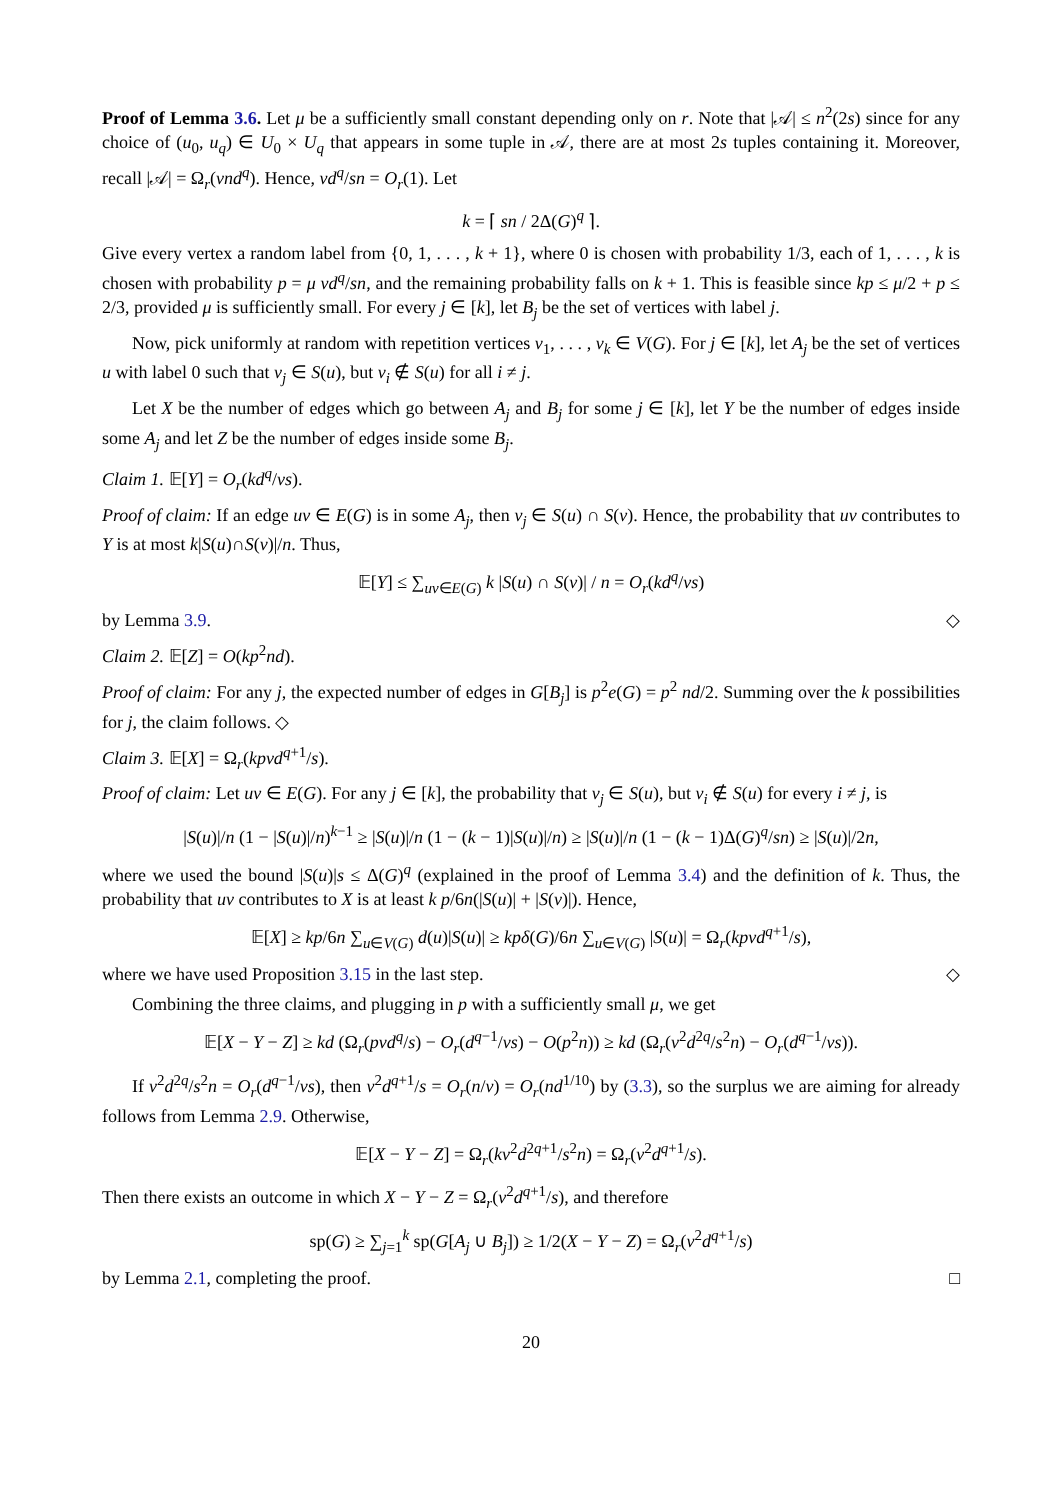Proof of Lemma 3.6. Let μ be a sufficiently small constant depending only on r. Note that |𝒜| ≤ n<sup>2</sup>(2s) since for any choice of (u<sub>0</sub>, u<sub>q</sub>) ∈ U<sub>0</sub> × U<sub>q</sub> that appears in some tuple in 𝒜, there are at most 2s tuples containing it. Moreover, recall |𝒜| = Ω<sub>r</sub>(νnd<sup>q</sup>). Hence, νd<sup>q</sup>/sn = O<sub>r</sub>(1). Let
k = ⌈ sn / 2Δ(G)<sup>q</sup> ⌉.
Give every vertex a random label from {0, 1, . . . , k + 1}, where 0 is chosen with probability 1/3, each of 1, . . . , k is chosen with probability p = μ νd<sup>q</sup>/sn, and the remaining probability falls on k + 1. This is feasible since kp ≤ μ/2 + p ≤ 2/3, provided μ is sufficiently small. For every j ∈ [k], let B<sub>j</sub> be the set of vertices with label j.
Now, pick uniformly at random with repetition vertices v<sub>1</sub>, . . . , v<sub>k</sub> ∈ V(G). For j ∈ [k], let A<sub>j</sub> be the set of vertices u with label 0 such that v<sub>j</sub> ∈ S(u), but v<sub>i</sub> ∉ S(u) for all i ≠ j.
Let X be the number of edges which go between A<sub>j</sub> and B<sub>j</sub> for some j ∈ [k], let Y be the number of edges inside some A<sub>j</sub> and let Z be the number of edges inside some B<sub>j</sub>.
Claim 1. 𝔼[Y] = O<sub>r</sub>(kd<sup>q</sup>/νs).
Proof of claim: If an edge uv ∈ E(G) is in some A<sub>j</sub>, then v<sub>j</sub> ∈ S(u) ∩ S(v). Hence, the probability that uv contributes to Y is at most k|S(u)∩S(v)|/n. Thus,
𝔼[Y] ≤ ∑<sub>uv∈E(G)</sub> k |S(u) ∩ S(v)| / n = O<sub>r</sub>(kd<sup>q</sup>/νs)
by Lemma 3.9. ◇
Claim 2. 𝔼[Z] = O(kp<sup>2</sup>nd).
Proof of claim: For any j, the expected number of edges in G[B<sub>j</sub>] is p<sup>2</sup>e(G) = p<sup>2</sup> nd/2. Summing over the k possibilities for j, the claim follows. ◇
Claim 3. 𝔼[X] = Ω<sub>r</sub>(kpνd<sup>q+1</sup>/s).
Proof of claim: Let uv ∈ E(G). For any j ∈ [k], the probability that v<sub>j</sub> ∈ S(u), but v<sub>i</sub> ∉ S(u) for every i ≠ j, is
|S(u)|/n (1 − |S(u)|/n)<sup>k−1</sup> ≥ |S(u)|/n (1 − (k − 1)|S(u)|/n) ≥ |S(u)|/n (1 − (k − 1)Δ(G)<sup>q</sup>/sn) ≥ |S(u)|/2n,
where we used the bound |S(u)|s ≤ Δ(G)<sup>q</sup> (explained in the proof of Lemma 3.4) and the definition of k. Thus, the probability that uv contributes to X is at least k p/6n(|S(u)| + |S(v)|). Hence,
𝔼[X] ≥ kp/6n ∑<sub>u∈V(G)</sub> d(u)|S(u)| ≥ kpδ(G)/6n ∑<sub>u∈V(G)</sub> |S(u)| = Ω<sub>r</sub>(kpνd<sup>q+1</sup>/s),
where we have used Proposition 3.15 in the last step. ◇
Combining the three claims, and plugging in p with a sufficiently small μ, we get
𝔼[X − Y − Z] ≥ kd (Ω<sub>r</sub>(pνd<sup>q</sup>/s) − O<sub>r</sub>(d<sup>q−1</sup>/νs) − O(p<sup>2</sup>n)) ≥ kd (Ω<sub>r</sub>(ν<sup>2</sup>d<sup>2q</sup>/s<sup>2</sup>n) − O<sub>r</sub>(d<sup>q−1</sup>/νs)).
If ν<sup>2</sup>d<sup>2q</sup>/s<sup>2</sup>n = O<sub>r</sub>(d<sup>q−1</sup>/νs), then ν<sup>2</sup>d<sup>q+1</sup>/s = O<sub>r</sub>(n/ν) = O<sub>r</sub>(nd<sup>1/10</sup>) by (3.3), so the surplus we are aiming for already follows from Lemma 2.9. Otherwise,
𝔼[X − Y − Z] = Ω<sub>r</sub>(kν<sup>2</sup>d<sup>2q+1</sup>/s<sup>2</sup>n) = Ω<sub>r</sub>(ν<sup>2</sup>d<sup>q+1</sup>/s).
Then there exists an outcome in which X − Y − Z = Ω<sub>r</sub>(ν<sup>2</sup>d<sup>q+1</sup>/s), and therefore
sp(G) ≥ ∑<sub>j=1</sub><sup>k</sup> sp(G[A<sub>j</sub> ∪ B<sub>j</sub>]) ≥ 1/2(X − Y − Z) = Ω<sub>r</sub>(ν<sup>2</sup>d<sup>q+1</sup>/s)
by Lemma 2.1, completing the proof. □
20